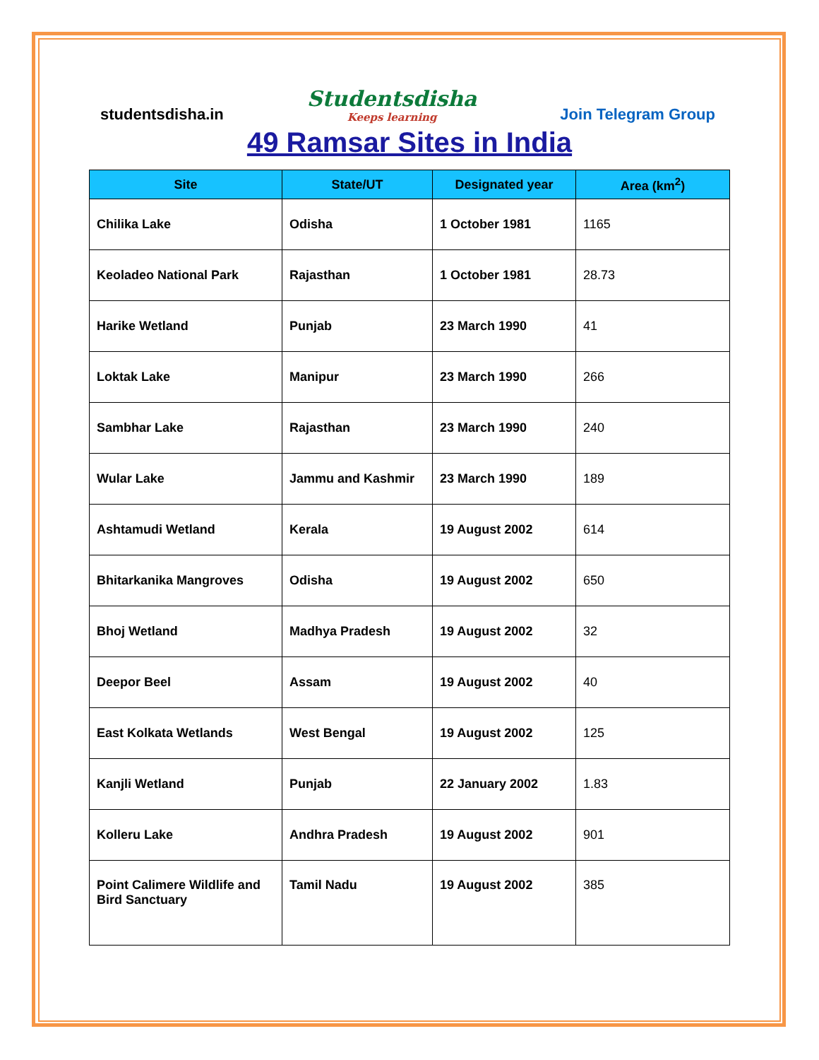studentsdisha.in
Studentsdisha
Keeps learning
Join Telegram Group
49 Ramsar Sites in India
| Site | State/UT | Designated year | Area (km<sup>2</sup>) |
| --- | --- | --- | --- |
| Chilika Lake | Odisha | 1 October 1981 | 1165 |
| Keoladeo National Park | Rajasthan | 1 October 1981 | 28.73 |
| Harike Wetland | Punjab | 23 March 1990 | 41 |
| Loktak Lake | Manipur | 23 March 1990 | 266 |
| Sambhar Lake | Rajasthan | 23 March 1990 | 240 |
| Wular Lake | Jammu and Kashmir | 23 March 1990 | 189 |
| Ashtamudi Wetland | Kerala | 19 August 2002 | 614 |
| Bhitarkanika Mangroves | Odisha | 19 August 2002 | 650 |
| Bhoj Wetland | Madhya Pradesh | 19 August 2002 | 32 |
| Deepor Beel | Assam | 19 August 2002 | 40 |
| East Kolkata Wetlands | West Bengal | 19 August 2002 | 125 |
| Kanjli Wetland | Punjab | 22 January 2002 | 1.83 |
| Kolleru Lake | Andhra Pradesh | 19 August 2002 | 901 |
| Point Calimere Wildlife and Bird Sanctuary | Tamil Nadu | 19 August 2002 | 385 |